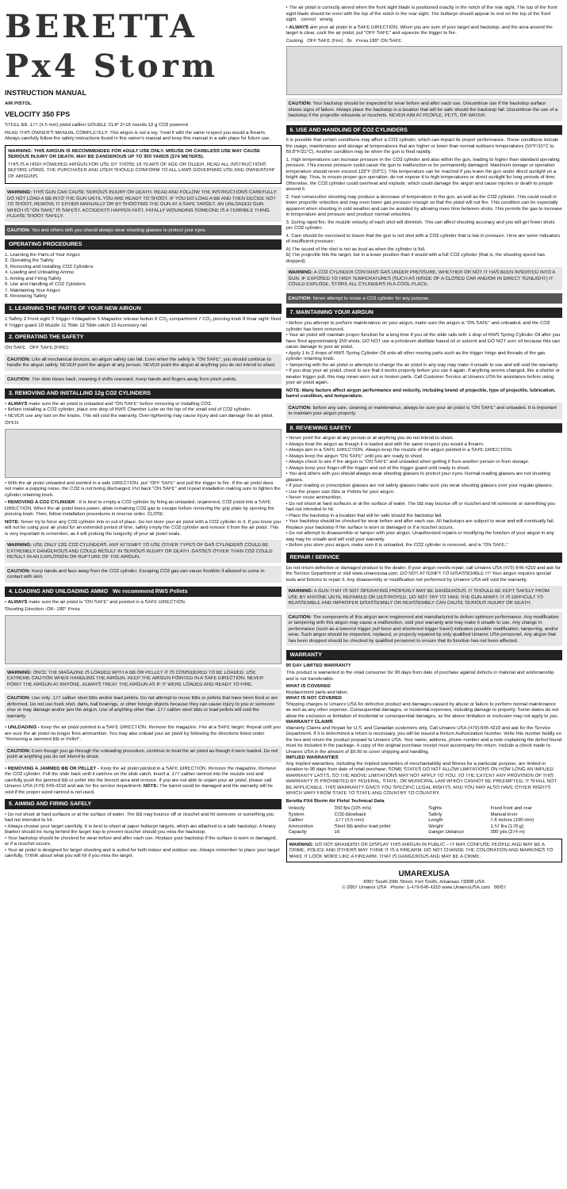BERETTA Px4 Storm
INSTRUCTION MANUAL
AIR PISTOL
VELOCITY 350 FPS
STEEL BB .177 (4.5 mm) pistol caliber DOUBLE CLIP 2×16 rounds 12 g CO2 powered
READ THIS OWNER'S MANUAL COMPLETELY. This airgun is not a toy. Treat it with the same respect you would a firearm. Always carefully follow the safety instructions found in this owner's manual and keep this manual in a safe place for future use.
WARNING: THIS AIRGUN IS RECOMMENDED FOR ADULT USE ONLY. MISUSE OR CARELESS USE MAY CAUSE SERIOUS INJURY OR DEATH. MAY BE DANGEROUS UP TO 300 YARDS (274 METERS).
THIS IS A HIGH POWERED AIRGUN FOR USE BY THOSE 16 YEARS OF AGE OR OLDER. READ ALL INSTRUCTIONS BEFORE USING. THE PURCHASER AND USER SHOULD CONFORM TO ALL LAWS GOVERNING USE AND OWNERSHIP OF AIRGUNS.
WARNING: THIS GUN CAN CAUSE SERIOUS INJURY OR DEATH. READ AND FOLLOW THE INSTRUCTIONS CAREFULLY. DO NOT LOAD A BB INTO THE GUN UNTIL YOU ARE READY TO SHOOT. IF YOU DO LOAD A BB AND THEN DECIDE NOT TO SHOOT, REMOVE IT EITHER MANUALLY OR BY SHOOTING THE GUN AT A SAFE TARGET. AN UNLOADED GUN WHICH IS "ON SAFE" IS SAFEST. ACCIDENTS HAPPEN FAST. FATALLY WOUNDING SOMEONE IS A TERRIBLE THING. PLEASE SHOOT SAFELY.
CAUTION: You and others with you should always wear shooting glasses to protect your eyes.
OPERATING PROCEDURES
1. Learning the Parts of Your Airgun
2. Operating the Safety
3. Removing and Installing CO2 Cylinders
4. Loading and Unloading Ammo
5. Aiming and Firing Safely
6. Use and Handling of CO2 Cylinders
7. Maintaining Your Airgun
8. Reviewing Safety
1. LEARNING THE PARTS OF YOUR NEW AIRGUN
1 Safety 2 Front sight 3 Trigger 4 Magazine 5 Magazine release button 6 CO<sub>2</sub> compartment 7 CO<sub>2</sub> piercing knob 8 Rear sight: fixed 9 Trigger guard 10 Muzzle 11 Slide 12 Slide catch 13 Accessory rail
2. OPERATING THE SAFETY
ON SAFE OFF SAFE (FIRE)
CAUTION: Like all mechanical devices, an airgun safety can fail. Even when the safety is "ON SAFE", you should continue to handle the airgun safely. NEVER point the airgun at any person. NEVER point the airgun at anything you do not intend to shoot.
CAUTION: The slide blows back, meaning it shifts rearward. Keep hands and fingers away from pinch points.
3. REMOVING AND INSTALLING 12g CO2 CYLINDERS
• ALWAYS make sure the air pistol is unloaded and "ON SAFE" before removing or installing CO2.
• Before installing a CO2 cylinder, place one drop of RWS Chamber Lube on the top of the small end of CO2 cylinder.
• NEVER use any tool on the knobs. This will void the warranty. Over-tightening may cause injury and can damage the air pistol.
OPEN
• With the air pistol unloaded and pointed in a safe DIRECTION, put "OFF SAFE" and pull the trigger to fire. If the air pistol does not make a popping noise, the CO2 is not being discharged. Put back "ON SAFE" and repeat installation making sure to tighten the cylinder retaining knob.
• REMOVING A CO2 CYLINDER - It is best to empty a CO2 cylinder by firing an unloaded, unjammed, CO2 pistol into a SAFE DIRECTION. When the air pistol loses power, allow remaining CO2 gas to escape before removing the grip plate by opening the piercing knob. Then, follow installation procedures in reverse order. CLOSE
NOTE: Never try to force any CO2 cylinder into or out of place. Do not store your air pistol with a CO2 cylinder in it. If you know you will not be using your air pistol for an extended period of time, safely empty the CO2 cylinder and remove it from the air pistol. This is very important to remember, as it will prolong the longevity of your air pistol seals.
WARNING: USE ONLY 12G CO2 CYLINDERS. ANY ATTEMPT TO USE OTHER TYPES OF GAS CYLINDERS COULD BE EXTREMELY DANGEROUS AND COULD RESULT IN SERIOUS INJURY OR DEATH. GASSES OTHER THAN CO2 COULD RESULT IN AN EXPLOSION OR RUPTURE OF THE AIRGUN.
CAUTION: Keep hands and face away from the CO2 cylinder. Escaping CO2 gas can cause frostbite if allowed to come in contact with skin.
4. LOADING AND UNLOADING AMMO We recommend RWS Pellets
• ALWAYS make sure the air pistol is "ON SAFE" and pointed in a SAFE DIRECTION.
Shooting Direction -OR- 180° Press
WARNING: ONCE THE MAGAZINE IS LOADED WITH A BB OR PELLET IT IS CONSIDERED TO BE LOADED. USE EXTREME CAUTION WHEN HANDLING THE AIRGUN. KEEP THE AIRGUN POINTED IN A SAFE DIRECTION. NEVER POINT THE AIRGUN AT ANYONE. ALWAYS TREAT THE AIRGUN AS IF IT WERE LOADED AND READY TO FIRE.
CAUTION: Use only .177 caliber steel BBs and/or lead pellets. Do not attempt to reuse BBs or pellets that have been fired or are deformed. Do not use buck shot, darts, ball bearings, or other foreign objects because they can cause injury to you or someone else or may damage and/or jam the airgun. Use of anything other than .177 caliber steel BBs or lead pellets will void the warranty.
• UNLOADING - Keep the air pistol pointed in a SAFE DIRECTION. Remove the magazine. Fire at a SAFE target. Repeat until you are sure the air pistol no longer fires ammunition. You may also unload your air pistol by following the directions listed under "Removing a Jammed BB or Pellet".
CAUTION: Even though you go through the unloading procedure, continue to treat the air pistol as though it were loaded. Do not point at anything you do not intend to shoot.
• REMOVING A JAMMED BB OR PELLET - Keep the air pistol pointed in a SAFE DIRECTION. Remove the magazine. Remove the CO2 cylinder. Pull the slide back until it catches on the slide catch. Insert a .177 caliber ramrod into the muzzle end and carefully push the jammed BB or pellet into the breech area and remove. If you are not able to unjam your air pistol, please call Umarex USA (479) 646-4210 and ask for the service department. NOTE: The barrel could be damaged and the warranty will be void if the proper sized ramrod is not used.
5. AIMING AND FIRING SAFELY
• Do not shoot at hard surfaces or at the surface of water. The BB may bounce off or ricochet and hit someone or something you had not intended to hit.
• Always choose your target carefully. It is best to shoot at paper bullseye targets, which are attached to a safe backstop. A heavy blanket should be hung behind the target trap to prevent ricochet should you miss the backstop.
• Your backstop should be checked for wear before and after each use. Replace your backstop if the surface is worn or damaged, or if a ricochet occurs.
• Your air pistol is designed for target shooting and is suited for both indoor and outdoor use. Always remember to place your target carefully. THINK about what you will hit if you miss the target.
• The air pistol is correctly aimed when the front sight blade is positioned exactly in the notch of the rear sight. The top of the front sight blade should be even with the top of the notch in the rear sight. The bullseye should appear to rest on the top of the front sight. correct wrong
• ALWAYS aim your air pistol in a SAFE DIRECTION. When you are sure of your target and backstop, and the area around the target is clear, cock the air pistol, put "OFF SAFE" and squeeze the trigger to fire.
Cocking OFF SAFE (Fire) 8x Press 180° ON SAFE
CAUTION: Your backstop should be inspected for wear before and after each use. Discontinue use if the backstop surface shows signs of failure. Always place the backstop in a location that will be safe should the backstop fail. Discontinue the use of a backstop if the projectile rebounds or ricochets. NEVER AIM AT PEOPLE, PETS, OR WATER.
6. USE AND HANDLING OF CO2 CYLINDERS
It is possible that certain conditions may affect a CO2 cylinder, which can impact its proper performance. These conditions include the usage, maintenance and storage at temperatures that are higher or lower than normal outdoors temperatures (59°F/15°C to 69.8°F/21°C). Another condition may be when the gun is fired rapidly.
1. High temperatures can increase pressure in the CO2 cylinder and also within the gun, leading to higher than standard operating pressure. This excess pressure could cause the gun to malfunction or be permanently damaged. Maximum storage or operation temperature should never exceed 122°F (50°C). This temperature can be reached if you leave the gun under direct sunlight on a bright day. Thus, to ensure proper gun operation, do not expose it to high temperatures or direct sunlight for long periods of time. Otherwise, the CO2 cylinder could overheat and explode, which could damage the airgun and cause injuries or death to people around it.
2. Fast consecutive shooting may produce a decrease of temperature in the gun, as well as the CO2 cylinder. This could result in lower projectile velocities and may even lower gas pressure enough so that the pistol will not fire. This condition can be especially apparent when shooting in cold weather and can be avoided by allowing more time between shots. This permits the gas to increase in temperature and pressure and produce normal velocities.
3. During rapid fire, the muzzle velocity of each shot will diminish. This can affect shooting accuracy and you will get fewer shots per CO2 cylinder.
4. Care should be exercised to insure that the gun is not shot with a CO2 cylinder that is low in pressure. Here are some indicators of insufficient pressure:
A) The sound of the shot is not as loud as when the cylinder is full.
B) The projectile hits the target, but in a lower position than it would with a full CO2 cylinder (that is, the shooting speed has dropped).
WARNING: A CO2 CYLINDER CONTAINS GAS UNDER PRESSURE, WHETHER OR NOT IT HAS BEEN INSERTED INTO A GUN. IF EXPOSED TO HIGH TEMPERATURES (SUCH AS INSIDE OF A CLOSED CAR AND/OR IN DIRECT SUNLIGHT) IT COULD EXPLODE. STORE ALL CYLINDERS IN A COOL PLACE.
CAUTION: Never attempt to reuse a CO2 cylinder for any purpose.
7. MAINTAINING YOUR AIRGUN
• Before you attempt to perform maintenance on your airgun, make sure the airgun is "ON SAFE" and unloaded, and the CO2 cylinder has been removed.
• Your air pistol will maintain proper function for a long time if you oil the slide rails with 1 drop of RWS Spring Cylinder Oil after you have fired approximately 250 shots. DO NOT use a petroleum distillate based oil or solvent and DO NOT over oil because this can cause damage to your air pistol.
• Apply 1 to 2 drops of RWS Spring Cylinder Oil onto all other moving parts such as the trigger hinge and threads of the gas cylinder retaining knob.
• Tampering with the air pistol or attempts to change the air pistol in any way may make it unsafe to use and will void the warranty.
• If you drop your air pistol, check to see that it works properly before you use it again. If anything seems changed, like a shorter or weaker trigger pull, this may mean worn out or broken parts. Call Customer Service at Umarex USA for assistance before using your air pistol again.
NOTE: Many factors affect airgun performance and velocity, including brand of projectile, type of projectile, lubrication, barrel condition, and temperature.
CAUTION: Before any care, cleaning or maintenance, always be sure your air pistol is "ON SAFE" and unloaded. It is important to maintain your airgun properly.
8. REVIEWING SAFETY
• Never point the airgun at any person or at anything you do not intend to shoot.
• Always treat the airgun as though it is loaded and with the same respect you would a firearm.
• Always aim in a SAFE DIRECTION. Always keep the muzzle of the airgun pointed in a SAFE DIRECTION.
• Always keep the airgun "ON SAFE" until you are ready to shoot.
• Always check to see if the airgun is "ON SAFE" and unloaded when getting it from another person or from storage.
• Always keep your finger off the trigger and out of the trigger guard until ready to shoot.
• You and others with you should always wear shooting glasses to protect your eyes. Normal reading glasses are not shooting glasses.
• If your reading or prescription glasses are not safety glasses make sure you wear shooting glasses over your regular glasses.
• Use the proper size BBs or Pellets for your airgun.
• Never reuse ammunition.
• Do not shoot at hard surfaces or at the surface of water. The BB may bounce off or ricochet and hit someone or something you had not intended to hit.
• Place the backstop in a location that will be safe should the backstop fail.
• Your backstop should be checked for wear before and after each use. All backstops are subject to wear and will eventually fail. Replace your backstop if the surface is worn or damaged or if a ricochet occurs.
• Do not attempt to disassemble or tamper with your airgun. Unauthorized repairs or modifying the function of your airgun in any way may be unsafe and will void your warranty.
• Before you store your airgun, make sure it is unloaded, the CO2 cylinder is removed, and is "ON SAFE."
REPAIR / SERVICE
Do not return defective or damaged product to the dealer. If your airgun needs repair, call Umarex USA (479) 646-4210 and ask for the Service Department or visit www.umarexusa.com. DO NOT ATTEMPT TO DISASSEMBLE IT! Your airgun requires special tools and fixtures to repair it. Any disassembly or modification not performed by Umarex USA will void the warranty.
WARNING: A GUN THAT IS NOT OPERATING PROPERLY MAY BE DANGEROUS. IT SHOULD BE KEPT SAFELY FROM USE BY ANYONE UNTIL REPAIRED OR DESTROYED. DO NOT TRY TO TAKE THE GUN APART. IT IS DIFFICULT TO REASSEMBLE AND IMPROPER DISASSEMBLY OR REASSEMBLY CAN CAUSE SERIOUS INJURY OR DEATH.
CAUTION: The components of this airgun were engineered and manufactured to deliver optimum performance. Any modification or tampering with this airgun may cause a malfunction, void your warranty and may make it unsafe to use. Any change in performance (such as a lowered trigger pull force and shortened trigger travel) indicates possible modification, tampering, and/or wear. Such airgun should be inspected, replaced, or properly repaired by only qualified Umarex USA personnel. Any airgun that has been dropped should be checked by qualified personnel to ensure that its function has not been affected.
WARRANTY
90 DAY LIMITED WARRANTY
This product is warranted to the retail consumer for 90 days from date of purchase against defects in material and workmanship and is not transferable.
WHAT IS COVERED
Replacement parts and labor.
WHAT IS NOT COVERED
Shipping charges to Umarex USA for defective product and damages caused by abuse or failure to perform normal maintenance as well as any other expense. Consequential damages, or incidental expenses, including damage to property. Some states do not allow the exclusion or limitation of incidental or consequential damages, so the above limitation or exclusion may not apply to you.
WARRANTY CLAIMS
Warranty Claims and Repair for U.S. and Canadian customers only. Call Umarex USA (479)-646-4210 and ask for the Service Department. If it is determined a return is necessary, you will be issued a Return Authorization Number. Write this number boldly on the box and return the product prepaid to Umarex USA. Your name, address, phone number and a note explaining the defect found must be included in the package. A copy of the original purchase receipt must accompany the return. Include a check made to Umarex USA in the amount of $9.95 to cover shipping and handling.
IMPLIED WARRANTIES
Any implied warranties, including the implied warranties of merchantability and fitness for a particular purpose, are limited in duration to 90 days from date of retail purchase. SOME STATES DO NOT ALLOW LIMITATIONS ON HOW LONG AN IMPLIED WARRANTY LASTS, SO THE ABOVE LIMITATIONS MAY NOT APPLY TO YOU. TO THE EXTENT ANY PROVISION OF THIS WARRANTY IS PROHIBITED BY FEDERAL, STATE, OR MUNICIPAL LAW WHICH CANNOT BE PREEMPTED, IT SHALL NOT BE APPLICABLE. THIS WARRANTY GIVES YOU SPECIFIC LEGAL RIGHTS, AND YOU MAY ALSO HAVE OTHER RIGHTS WHICH VARY FROM STATE TO STATE AND COUNTRY TO COUNTRY.
Beretta PX4 Storm Air Pistol Technical Data
| Velocity | 350 fps (105 m/s) | Sights | Fixed front and rear |
| System | CO2-Blowback | Safety | Manual lever |
| Caliber | .177 (4.5 mm) | Length | 7.6 inches (190 mm) |
| Ammunition | Steel BB and/or lead pellet | Weight | 1.57 lbs (170 g) |
| Capacity | 16 | Danger Distance | 300 yds (274 m) |
WARNING: DO NOT BRANDISH OR DISPLAY THIS AIRGUN IN PUBLIC – IT MAY CONFUSE PEOPLE AND MAY BE A CRIME. POLICE AND OTHERS MAY THINK IT IS A FIREARM. DO NOT CHANGE THE COLORATION AND MARKINGS TO MAKE IT LOOK MORE LIKE A FIREARM. THAT IS DANGEROUS AND MAY BE A CRIME.
UMAREXUSA
6007 South 29th Street, Fort Smith, Arkansas 72908 USA
© 2007 Umarex USA Phone: 1-479-646-4210 www.UmarexUSA.com 06/07